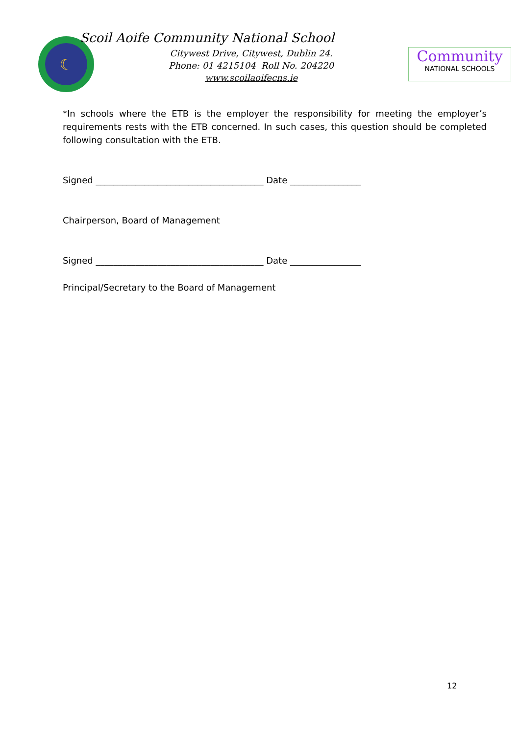☾
Scoil Aoife Community National School
Citywest Drive, Citywest, Dublin 24.
Phone: 01 4215104 Roll No. 204220
www.scoilaoifecns.ie
Community
NATIONAL SCHOOLS
*In schools where the ETB is the employer the responsibility for meeting the employer’s requirements rests with the ETB concerned. In such cases, this question should be completed following consultation with the ETB.
Signed ______________________________________ Date ________________
Chairperson, Board of Management
Signed ______________________________________ Date ________________
Principal/Secretary to the Board of Management
12